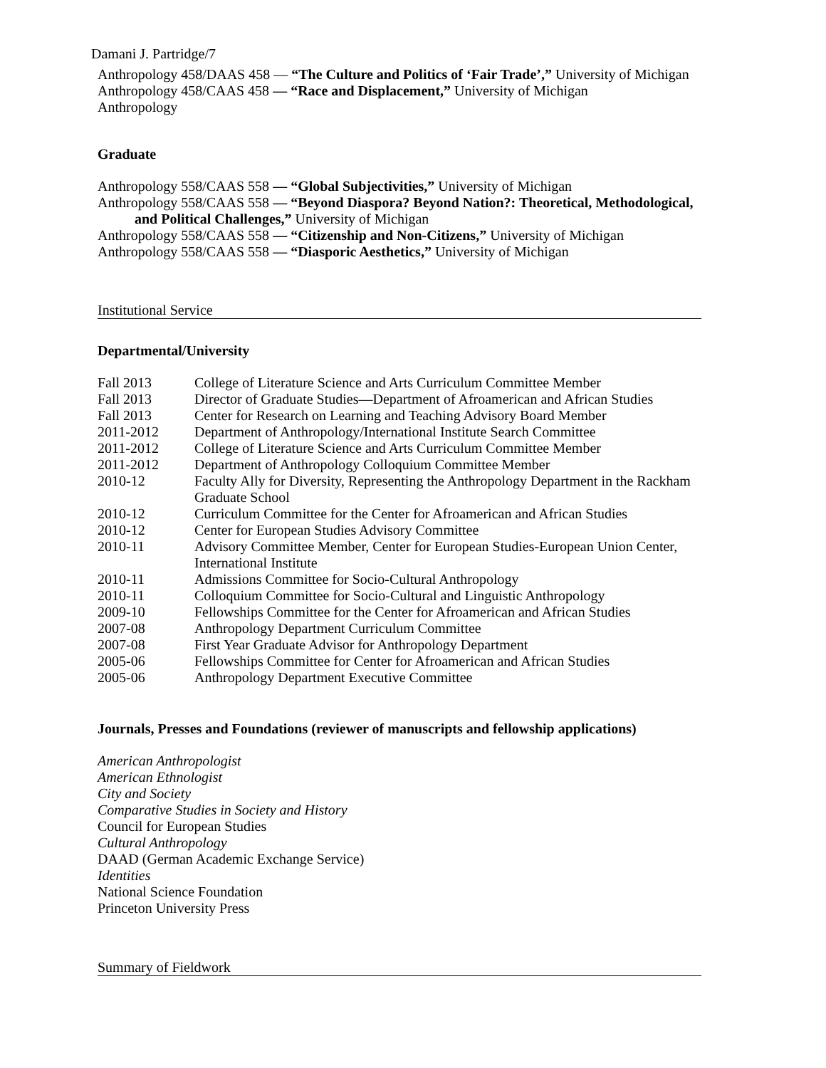Damani J. Partridge/7
Anthropology 458/DAAS 458 — “The Culture and Politics of ‘Fair Trade’,” University of Michigan
Anthropology 458/CAAS 458 — “Race and Displacement,” University of Michigan
Anthropology
Graduate
Anthropology 558/CAAS 558 — “Global Subjectivities,” University of Michigan
Anthropology 558/CAAS 558 — “Beyond Diaspora? Beyond Nation?: Theoretical, Methodological,
and Political Challenges,” University of Michigan
Anthropology 558/CAAS 558 — “Citizenship and Non-Citizens,” University of Michigan
Anthropology 558/CAAS 558 — “Diasporic Aesthetics,” University of Michigan
Institutional Service
Departmental/University
| Fall 2013 | College of Literature Science and Arts Curriculum Committee Member |
| Fall 2013 | Director of Graduate Studies—Department of Afroamerican and African Studies |
| Fall 2013 | Center for Research on Learning and Teaching Advisory Board Member |
| 2011-2012 | Department of Anthropology/International Institute Search Committee |
| 2011-2012 | College of Literature Science and Arts Curriculum Committee Member |
| 2011-2012 | Department of Anthropology Colloquium Committee Member |
| 2010-12 | Faculty Ally for Diversity, Representing the Anthropology Department in the Rackham Graduate School |
| 2010-12 | Curriculum Committee for the Center for Afroamerican and African Studies |
| 2010-12 | Center for European Studies Advisory Committee |
| 2010-11 | Advisory Committee Member, Center for European Studies-European Union Center, International Institute |
| 2010-11 | Admissions Committee for Socio-Cultural Anthropology |
| 2010-11 | Colloquium Committee for Socio-Cultural and Linguistic Anthropology |
| 2009-10 | Fellowships Committee for the Center for Afroamerican and African Studies |
| 2007-08 | Anthropology Department Curriculum Committee |
| 2007-08 | First Year Graduate Advisor for Anthropology Department |
| 2005-06 | Fellowships Committee for Center for Afroamerican and African Studies |
| 2005-06 | Anthropology Department Executive Committee |
Journals, Presses and Foundations (reviewer of manuscripts and fellowship applications)
American Anthropologist
American Ethnologist
City and Society
Comparative Studies in Society and History
Council for European Studies
Cultural Anthropology
DAAD (German Academic Exchange Service)
Identities
National Science Foundation
Princeton University Press
Summary of Fieldwork